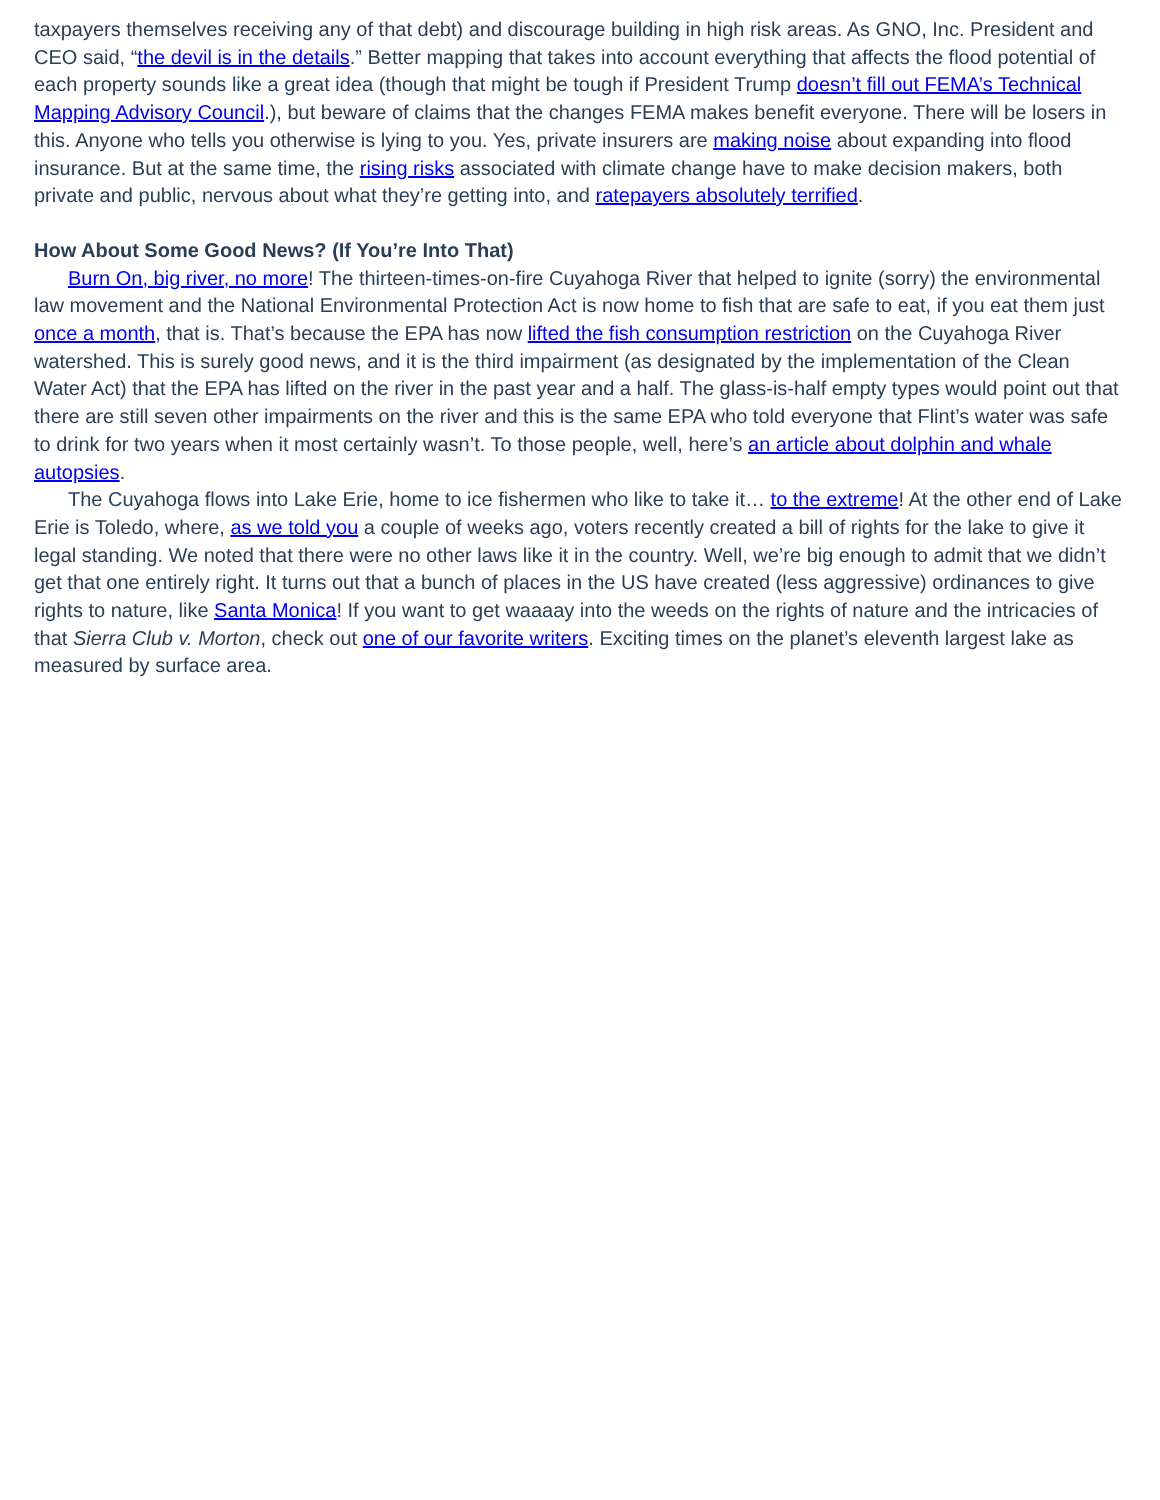taxpayers themselves receiving any of that debt) and discourage building in high risk areas. As GNO, Inc. President and CEO said, “the devil is in the details.” Better mapping that takes into account everything that affects the flood potential of each property sounds like a great idea (though that might be tough if President Trump doesn’t fill out FEMA’s Technical Mapping Advisory Council.), but beware of claims that the changes FEMA makes benefit everyone. There will be losers in this. Anyone who tells you otherwise is lying to you. Yes, private insurers are making noise about expanding into flood insurance. But at the same time, the rising risks associated with climate change have to make decision makers, both private and public, nervous about what they’re getting into, and ratepayers absolutely terrified.
How About Some Good News? (If You’re Into That)
Burn On, big river, no more! The thirteen-times-on-fire Cuyahoga River that helped to ignite (sorry) the environmental law movement and the National Environmental Protection Act is now home to fish that are safe to eat, if you eat them just once a month, that is. That’s because the EPA has now lifted the fish consumption restriction on the Cuyahoga River watershed. This is surely good news, and it is the third impairment (as designated by the implementation of the Clean Water Act) that the EPA has lifted on the river in the past year and a half. The glass-is-half empty types would point out that there are still seven other impairments on the river and this is the same EPA who told everyone that Flint’s water was safe to drink for two years when it most certainly wasn’t. To those people, well, here’s an article about dolphin and whale autopsies.
The Cuyahoga flows into Lake Erie, home to ice fishermen who like to take it… to the extreme! At the other end of Lake Erie is Toledo, where, as we told you a couple of weeks ago, voters recently created a bill of rights for the lake to give it legal standing. We noted that there were no other laws like it in the country. Well, we’re big enough to admit that we didn’t get that one entirely right. It turns out that a bunch of places in the US have created (less aggressive) ordinances to give rights to nature, like Santa Monica! If you want to get waaaay into the weeds on the rights of nature and the intricacies of that Sierra Club v. Morton, check out one of our favorite writers. Exciting times on the planet’s eleventh largest lake as measured by surface area.